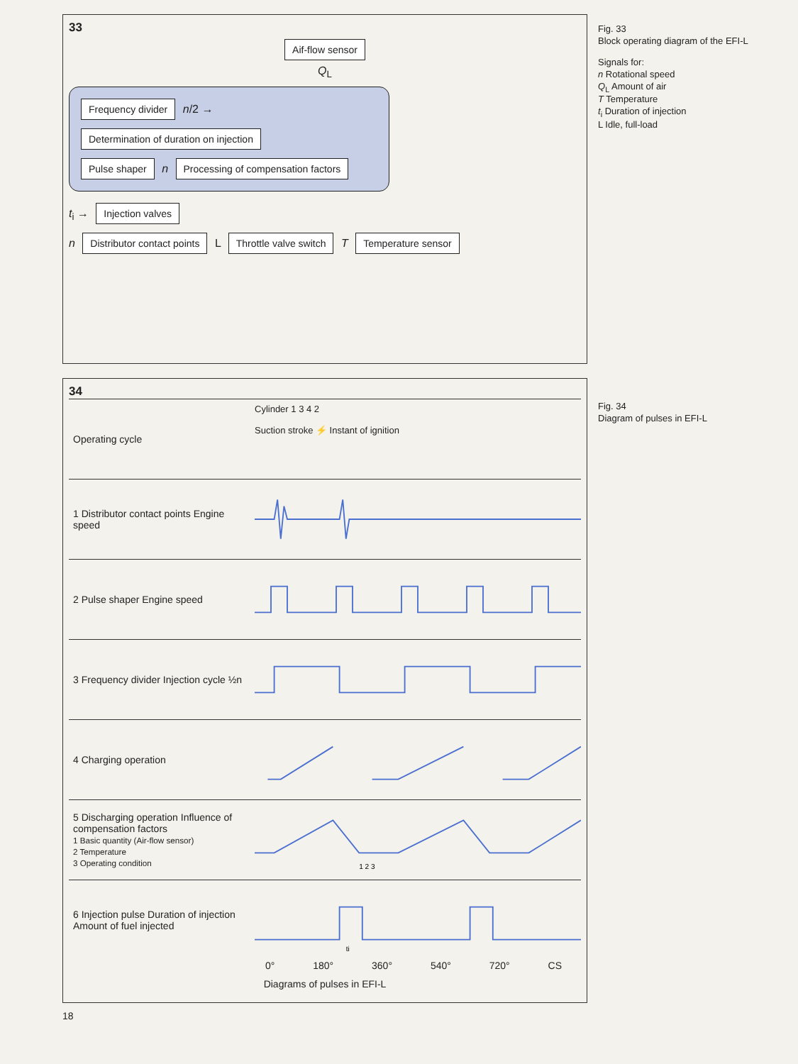33
Aif-flow sensor
Q<sub>L</sub>
Frequency divider n/2 → Determination of duration on injection
Pulse shaper n Processing of compensation factors
t<sub>i</sub> → Injection valves
n Distributor contact points L Throttle valve switch T Temperature sensor
34
Operating cycle
Cylinder 1 3 4 2
Suction stroke ⚡ Instant of ignition
1 Distributor contact points Engine speed
2 Pulse shaper Engine speed
3 Frequency divider Injection cycle ½n
4 Charging operation
5 Discharging operation Influence of compensation factors
1 Basic quantity (Air-flow sensor)
2 Temperature
3 Operating condition
1 2 3
6 Injection pulse Duration of injection Amount of fuel injected
ti
0° 180° 360° 540° 720° CS
Diagrams of pulses in EFI-L
18
Fig. 33
Block operating diagram of the EFI-L
Signals for:
n Rotational speed
Q<sub>L</sub> Amount of air
T Temperature
t<sub>i</sub> Duration of injection
L Idle, full-load
Fig. 34
Diagram of pulses in EFI-L